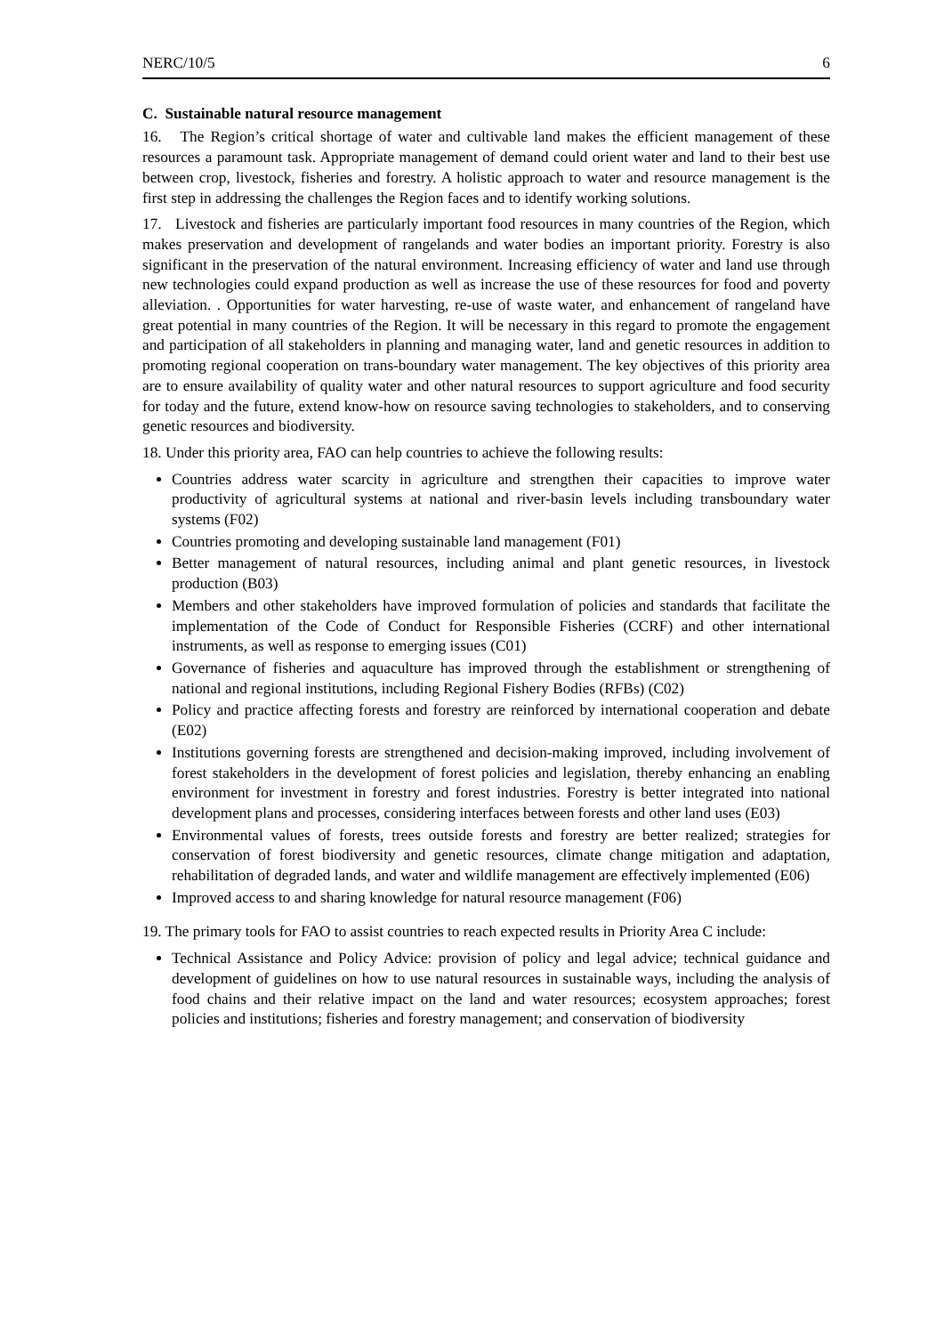NERC/10/5 6
C. Sustainable natural resource management
16. The Region’s critical shortage of water and cultivable land makes the efficient management of these resources a paramount task. Appropriate management of demand could orient water and land to their best use between crop, livestock, fisheries and forestry. A holistic approach to water and resource management is the first step in addressing the challenges the Region faces and to identify working solutions.
17. Livestock and fisheries are particularly important food resources in many countries of the Region, which makes preservation and development of rangelands and water bodies an important priority. Forestry is also significant in the preservation of the natural environment. Increasing efficiency of water and land use through new technologies could expand production as well as increase the use of these resources for food and poverty alleviation. . Opportunities for water harvesting, re-use of waste water, and enhancement of rangeland have great potential in many countries of the Region. It will be necessary in this regard to promote the engagement and participation of all stakeholders in planning and managing water, land and genetic resources in addition to promoting regional cooperation on trans-boundary water management. The key objectives of this priority area are to ensure availability of quality water and other natural resources to support agriculture and food security for today and the future, extend know-how on resource saving technologies to stakeholders, and to conserving genetic resources and biodiversity.
18. Under this priority area, FAO can help countries to achieve the following results:
Countries address water scarcity in agriculture and strengthen their capacities to improve water productivity of agricultural systems at national and river-basin levels including transboundary water systems (F02)
Countries promoting and developing sustainable land management (F01)
Better management of natural resources, including animal and plant genetic resources, in livestock production (B03)
Members and other stakeholders have improved formulation of policies and standards that facilitate the implementation of the Code of Conduct for Responsible Fisheries (CCRF) and other international instruments, as well as response to emerging issues (C01)
Governance of fisheries and aquaculture has improved through the establishment or strengthening of national and regional institutions, including Regional Fishery Bodies (RFBs) (C02)
Policy and practice affecting forests and forestry are reinforced by international cooperation and debate (E02)
Institutions governing forests are strengthened and decision-making improved, including involvement of forest stakeholders in the development of forest policies and legislation, thereby enhancing an enabling environment for investment in forestry and forest industries. Forestry is better integrated into national development plans and processes, considering interfaces between forests and other land uses (E03)
Environmental values of forests, trees outside forests and forestry are better realized; strategies for conservation of forest biodiversity and genetic resources, climate change mitigation and adaptation, rehabilitation of degraded lands, and water and wildlife management are effectively implemented (E06)
Improved access to and sharing knowledge for natural resource management (F06)
19. The primary tools for FAO to assist countries to reach expected results in Priority Area C include:
Technical Assistance and Policy Advice: provision of policy and legal advice; technical guidance and development of guidelines on how to use natural resources in sustainable ways, including the analysis of food chains and their relative impact on the land and water resources; ecosystem approaches; forest policies and institutions; fisheries and forestry management; and conservation of biodiversity